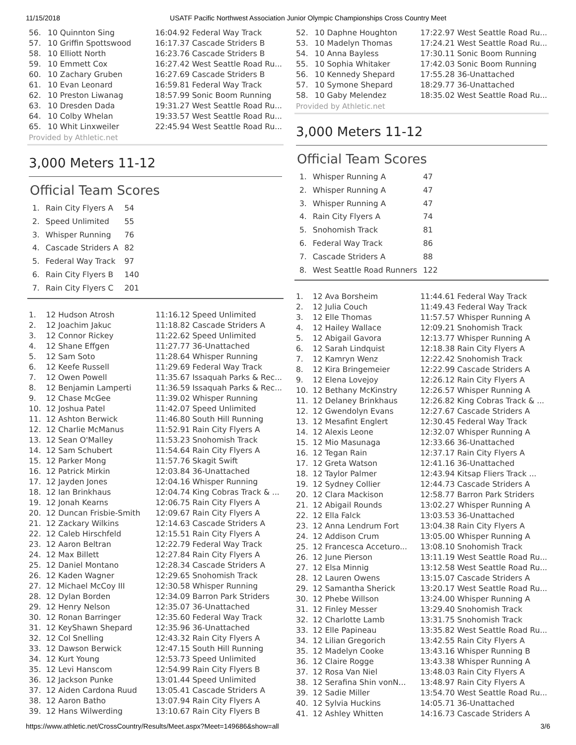11/15/2018 USATF Pacific Northwest Association Junior Olympic Championships Cross Country Meet
| 56. | 10 Quinnton Sing | 16:04.92 Federal Way Track |
| 57. | 10 Griffin Spottswood | 16:17.37 Cascade Striders B |
| 58. | 10 Elliott North | 16:23.76 Cascade Striders B |
| 59. | 10 Emmett Cox | 16:27.42 West Seattle Road Ru... |
| 60. | 10 Zachary Gruben | 16:27.69 Cascade Striders B |
| 61. | 10 Evan Leonard | 16:59.81 Federal Way Track |
| 62. | 10 Preston Liwanag | 18:57.99 Sonic Boom Running |
| 63. | 10 Dresden Dada | 19:31.27 West Seattle Road Ru... |
| 64. | 10 Colby Whelan | 19:33.57 West Seattle Road Ru... |
| 65. | 10 Whit Linxweiler | 22:45.94 West Seattle Road Ru... |
Provided by Athletic.net
3,000 Meters 11-12
Official Team Scores
| 1. | Rain City Flyers A | 54 |
| 2. | Speed Unlimited | 55 |
| 3. | Whisper Running | 76 |
| 4. | Cascade Striders A | 82 |
| 5. | Federal Way Track | 97 |
| 6. | Rain City Flyers B | 140 |
| 7. | Rain City Flyers C | 201 |
| 1. | 12 Hudson Atrosh | 11:16.12 Speed Unlimited |
| 2. | 12 Joachim Jakuc | 11:18.82 Cascade Striders A |
| 3. | 12 Connor Rickey | 11:22.62 Speed Unlimited |
| 4. | 12 Shane Effgen | 11:27.77 36-Unattached |
| 5. | 12 Sam Soto | 11:28.64 Whisper Running |
| 6. | 12 Keefe Russell | 11:29.69 Federal Way Track |
| 7. | 12 Owen Powell | 11:35.67 Issaquah Parks & Rec... |
| 8. | 12 Benjamin Lamperti | 11:36.59 Issaquah Parks & Rec... |
| 9. | 12 Chase McGee | 11:39.02 Whisper Running |
| 10. | 12 Joshua Patel | 11:42.07 Speed Unlimited |
| 11. | 12 Ashton Berwick | 11:46.80 South Hill Running |
| 12. | 12 Charlie McManus | 11:52.91 Rain City Flyers A |
| 13. | 12 Sean O'Malley | 11:53.23 Snohomish Track |
| 14. | 12 Sam Schubert | 11:54.64 Rain City Flyers A |
| 15. | 12 Parker Mong | 11:57.76 Skagit Swift |
| 16. | 12 Patrick Mirkin | 12:03.84 36-Unattached |
| 17. | 12 Jayden Jones | 12:04.16 Whisper Running |
| 18. | 12 Ian Brinkhaus | 12:04.74 King Cobras Track & ... |
| 19. | 12 Jonah Kearns | 12:06.75 Rain City Flyers A |
| 20. | 12 Duncan Frisbie-Smith | 12:09.67 Rain City Flyers A |
| 21. | 12 Zackary Wilkins | 12:14.63 Cascade Striders A |
| 22. | 12 Caleb Hirschfeld | 12:15.51 Rain City Flyers A |
| 23. | 12 Aaron Beltran | 12:22.79 Federal Way Track |
| 24. | 12 Max Billett | 12:27.84 Rain City Flyers A |
| 25. | 12 Daniel Montano | 12:28.34 Cascade Striders A |
| 26. | 12 Kaden Wagner | 12:29.65 Snohomish Track |
| 27. | 12 Michael McCoy III | 12:30.58 Whisper Running |
| 28. | 12 Dylan Borden | 12:34.09 Barron Park Striders |
| 29. | 12 Henry Nelson | 12:35.07 36-Unattached |
| 30. | 12 Ronan Barringer | 12:35.60 Federal Way Track |
| 31. | 12 KeyShawn Shepard | 12:35.96 36-Unattached |
| 32. | 12 Col Snelling | 12:43.32 Rain City Flyers A |
| 33. | 12 Dawson Berwick | 12:47.15 South Hill Running |
| 34. | 12 Kurt Young | 12:53.73 Speed Unlimited |
| 35. | 12 Levi Hanscom | 12:54.99 Rain City Flyers B |
| 36. | 12 Jackson Punke | 13:01.44 Speed Unlimited |
| 37. | 12 Aiden Cardona Ruud | 13:05.41 Cascade Striders A |
| 38. | 12 Aaron Batho | 13:07.94 Rain City Flyers A |
| 39. | 12 Hans Wilwerding | 13:10.67 Rain City Flyers B |
| 52. | 10 Daphne Houghton | 17:22.97 West Seattle Road Ru... |
| 53. | 10 Madelyn Thomas | 17:24.21 West Seattle Road Ru... |
| 54. | 10 Anna Bayless | 17:30.11 Sonic Boom Running |
| 55. | 10 Sophia Whitaker | 17:42.03 Sonic Boom Running |
| 56. | 10 Kennedy Shepard | 17:55.28 36-Unattached |
| 57. | 10 Symone Shepard | 18:29.77 36-Unattached |
| 58. | 10 Gaby Melendez | 18:35.02 West Seattle Road Ru... |
Provided by Athletic.net
3,000 Meters 11-12
Official Team Scores
| 1. | Whisper Running A | 47 |
| 2. | Whisper Running A | 47 |
| 3. | Whisper Running A | 47 |
| 4. | Rain City Flyers A | 74 |
| 5. | Snohomish Track | 81 |
| 6. | Federal Way Track | 86 |
| 7. | Cascade Striders A | 88 |
| 8. | West Seattle Road Runners | 122 |
| 1. | 12 Ava Borsheim | 11:44.61 Federal Way Track |
| 2. | 12 Julia Couch | 11:49.43 Federal Way Track |
| 3. | 12 Elle Thomas | 11:57.57 Whisper Running A |
| 4. | 12 Hailey Wallace | 12:09.21 Snohomish Track |
| 5. | 12 Abigail Gavora | 12:13.77 Whisper Running A |
| 6. | 12 Sarah Lindquist | 12:18.38 Rain City Flyers A |
| 7. | 12 Kamryn Wenz | 12:22.42 Snohomish Track |
| 8. | 12 Kira Bringemeier | 12:22.99 Cascade Striders A |
| 9. | 12 Elena Lovejoy | 12:26.12 Rain City Flyers A |
| 10. | 12 Bethany McKinstry | 12:26.57 Whisper Running A |
| 11. | 12 Delaney Brinkhaus | 12:26.82 King Cobras Track & ... |
| 12. | 12 Gwendolyn Evans | 12:27.67 Cascade Striders A |
| 13. | 12 Mesafint Englert | 12:30.45 Federal Way Track |
| 14. | 12 Alexis Leone | 12:32.07 Whisper Running A |
| 15. | 12 Mio Masunaga | 12:33.66 36-Unattached |
| 16. | 12 Tegan Rain | 12:37.17 Rain City Flyers A |
| 17. | 12 Greta Watson | 12:41.16 36-Unattached |
| 18. | 12 Taylor Palmer | 12:43.94 Kitsap Fliers Track ... |
| 19. | 12 Sydney Collier | 12:44.73 Cascade Striders A |
| 20. | 12 Clara Mackison | 12:58.77 Barron Park Striders |
| 21. | 12 Abigail Rounds | 13:02.27 Whisper Running A |
| 22. | 12 Ella Falck | 13:03.53 36-Unattached |
| 23. | 12 Anna Lendrum Fort | 13:04.38 Rain City Flyers A |
| 24. | 12 Addison Crum | 13:05.00 Whisper Running A |
| 25. | 12 Francesca Acceturo... | 13:08.10 Snohomish Track |
| 26. | 12 June Pierson | 13:11.19 West Seattle Road Ru... |
| 27. | 12 Elsa Minnig | 13:12.58 West Seattle Road Ru... |
| 28. | 12 Lauren Owens | 13:15.07 Cascade Striders A |
| 29. | 12 Samantha Sherick | 13:20.17 West Seattle Road Ru... |
| 30. | 12 Phebe Willson | 13:24.00 Whisper Running A |
| 31. | 12 Finley Messer | 13:29.40 Snohomish Track |
| 32. | 12 Charlotte Lamb | 13:31.75 Snohomish Track |
| 33. | 12 Elle Papineau | 13:35.82 West Seattle Road Ru... |
| 34. | 12 Lilian Gregorich | 13:42.55 Rain City Flyers A |
| 35. | 12 Madelyn Cooke | 13:43.16 Whisper Running B |
| 36. | 12 Claire Rogge | 13:43.38 Whisper Running A |
| 37. | 12 Rosa Van Niel | 13:48.03 Rain City Flyers A |
| 38. | 12 Serafina Shin vonN... | 13:48.97 Rain City Flyers A |
| 39. | 12 Sadie Miller | 13:54.70 West Seattle Road Ru... |
| 40. | 12 Sylvia Huckins | 14:05.71 36-Unattached |
| 41. | 12 Ashley Whitten | 14:16.73 Cascade Striders A |
https://www.athletic.net/CrossCountry/Results/Meet.aspx?Meet=149686&show=all 3/6